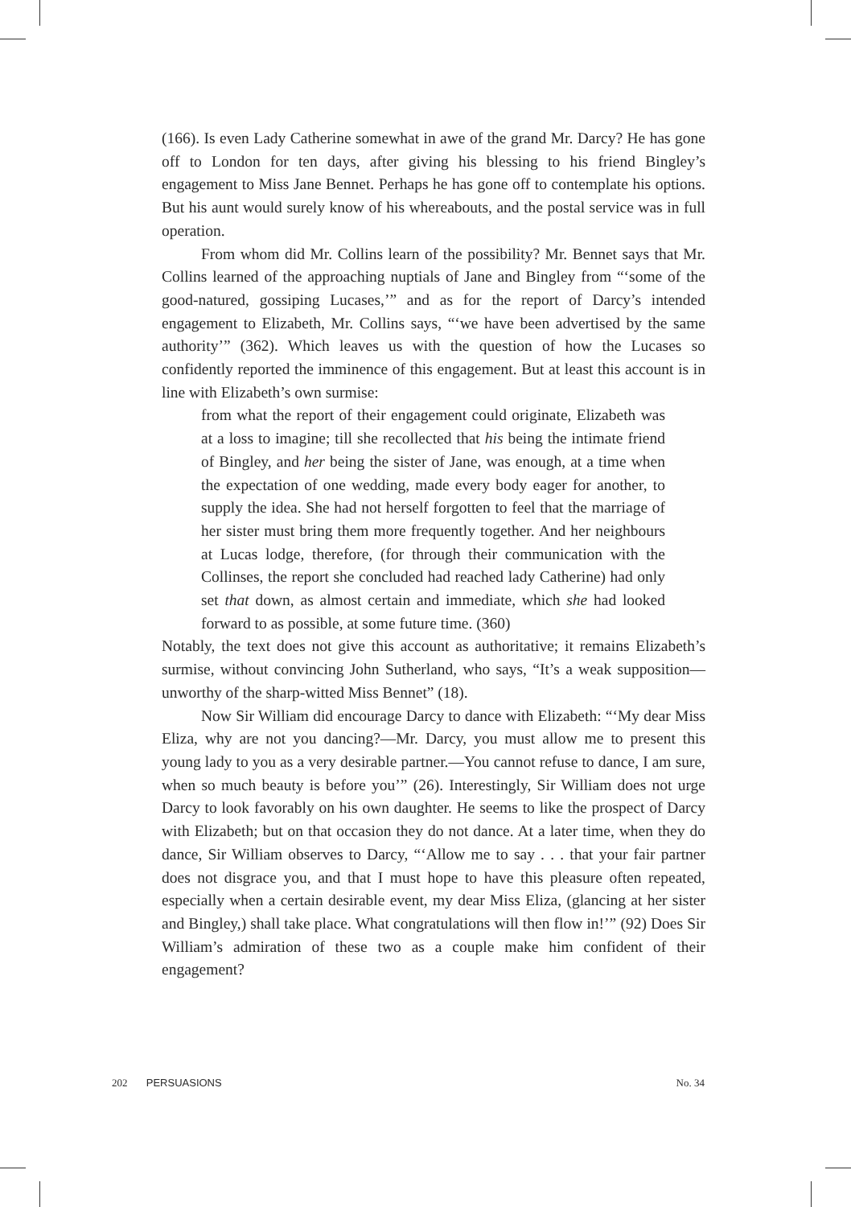(166). Is even Lady Catherine somewhat in awe of the grand Mr. Darcy? He has gone off to London for ten days, after giving his blessing to his friend Bingley’s engagement to Miss Jane Bennet. Perhaps he has gone off to contemplate his options. But his aunt would surely know of his whereabouts, and the postal service was in full operation.
From whom did Mr. Collins learn of the possibility? Mr. Bennet says that Mr. Collins learned of the approaching nuptials of Jane and Bingley from “‘some of the good-natured, gossiping Lucases,’” and as for the report of Darcy’s intended engagement to Elizabeth, Mr. Collins says, “‘we have been advertised by the same authority’” (362). Which leaves us with the question of how the Lucases so confidently reported the imminence of this engagement. But at least this account is in line with Elizabeth’s own surmise:
from what the report of their engagement could originate, Elizabeth was at a loss to imagine; till she recollected that his being the intimate friend of Bingley, and her being the sister of Jane, was enough, at a time when the expectation of one wedding, made every body eager for another, to supply the idea. She had not herself forgotten to feel that the marriage of her sister must bring them more frequently together. And her neighbours at Lucas lodge, therefore, (for through their communication with the Collinses, the report she concluded had reached lady Catherine) had only set that down, as almost certain and immediate, which she had looked forward to as possible, at some future time. (360)
Notably, the text does not give this account as authoritative; it remains Elizabeth’s surmise, without convincing John Sutherland, who says, “It’s a weak supposition—unworthy of the sharp-witted Miss Bennet” (18).
Now Sir William did encourage Darcy to dance with Elizabeth: “‘My dear Miss Eliza, why are not you dancing?—Mr. Darcy, you must allow me to present this young lady to you as a very desirable partner.—You cannot refuse to dance, I am sure, when so much beauty is before you’” (26). Interestingly, Sir William does not urge Darcy to look favorably on his own daughter. He seems to like the prospect of Darcy with Elizabeth; but on that occasion they do not dance. At a later time, when they do dance, Sir William observes to Darcy, “‘Allow me to say . . . that your fair partner does not disgrace you, and that I must hope to have this pleasure often repeated, especially when a certain desirable event, my dear Miss Eliza, (glancing at her sister and Bingley,) shall take place. What congratulations will then flow in!’” (92) Does Sir William’s admiration of these two as a couple make him confident of their engagement?
202 PERSUASIONS No. 34